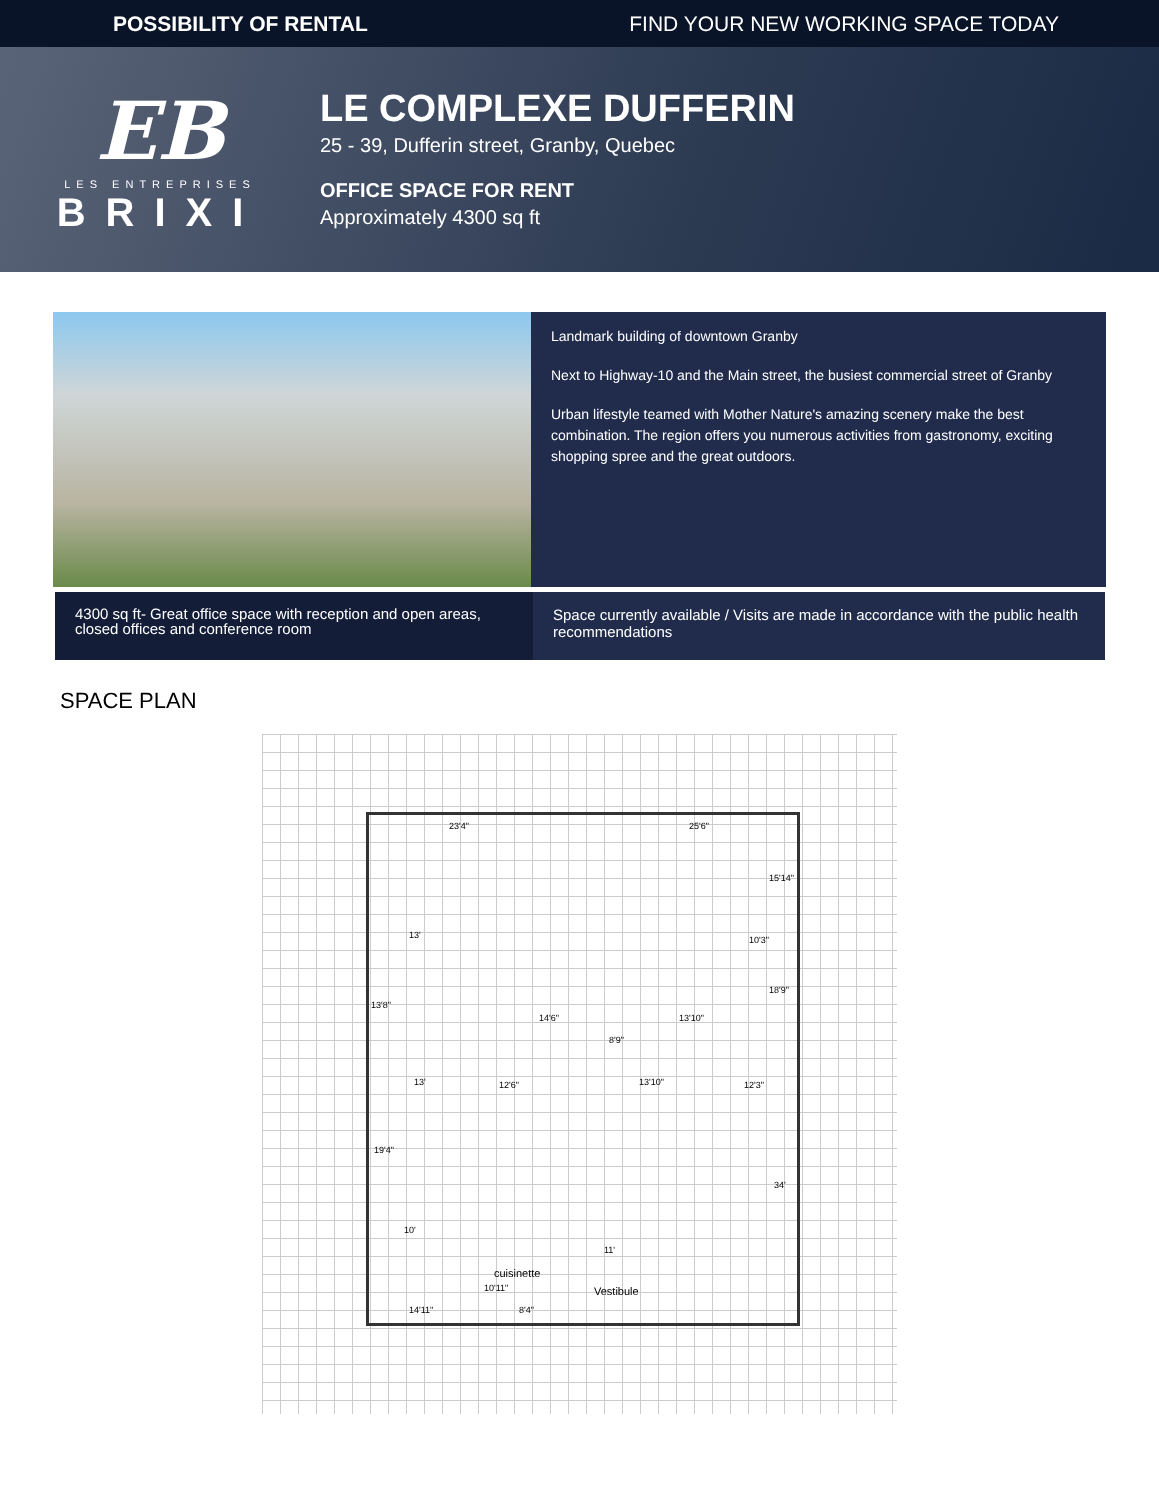POSSIBILITY OF RENTAL FIND YOUR NEW WORKING SPACE TODAY
EB
LES ENTREPRISES
BRIXI
LE COMPLEXE DUFFERIN
25 - 39, Dufferin street, Granby, Quebec
OFFICE SPACE FOR RENT
Approximately 4300 sq ft
Landmark building of downtown Granby
Next to Highway-10 and the Main street, the busiest commercial street of Granby
Urban lifestyle teamed with Mother Nature's amazing scenery make the best combination. The region offers you numerous activities from gastronomy, exciting shopping spree and the great outdoors.
4300 sq ft- Great office space with reception and open areas, closed offices and conference room
Space currently available / Visits are made in accordance with the public health recommendations
SPACE PLAN
23'4" 25'6"
15'14"
13' 10'3"
18'9"
13'8"
14'6" 13'10"
8'9"
13' 12'6" 13'10" 12'3"
19'4"
34'
10'
11'
cuisinette
10'11" Vestibule
14'11" 8'4"